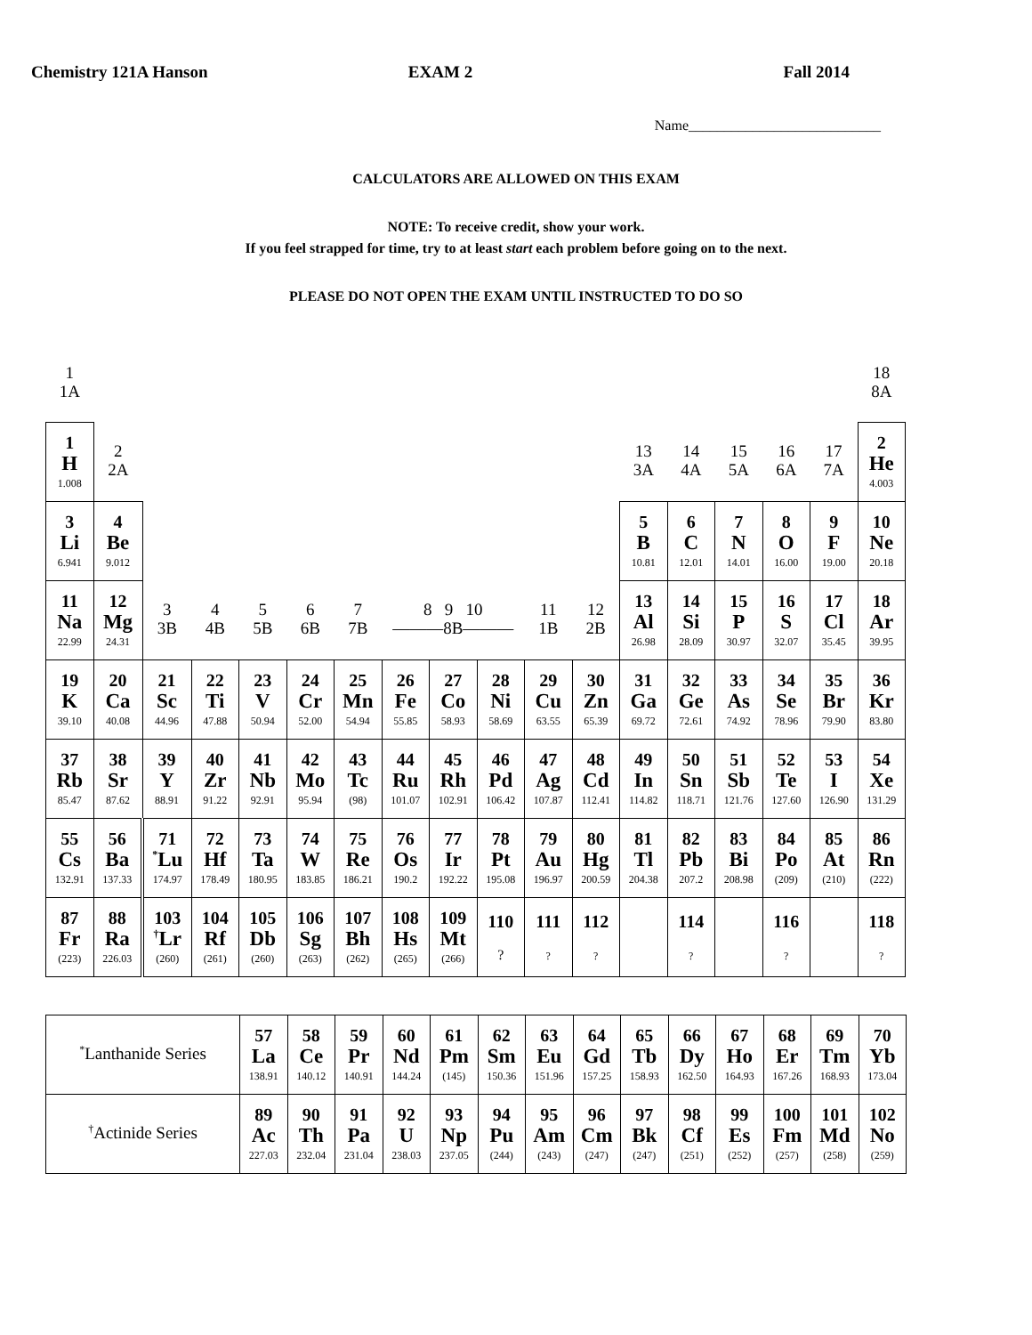Chemistry 121A Hanson EXAM 2 Fall 2014
Name___________________________
CALCULATORS ARE ALLOWED ON THIS EXAM
NOTE: To receive credit, show your work.
If you feel strapped for time, try to at least start each problem before going on to the next.
PLEASE DO NOT OPEN THE EXAM UNTIL INSTRUCTED TO DO SO
| 1 1A | | | | | | | | | | | | | | | | | 18 8A |
| 1 H 1.008 | 2 2A | | | | | | | | | | | 13 3A | 14 4A | 15 5A | 16 6A | 17 7A | 2 He 4.003 |
| 3 Li 6.941 | 4 Be 9.012 | | | | | | | | | | | 5 B 10.81 | 6 C 12.01 | 7 N 14.01 | 8 O 16.00 | 9 F 19.00 | 10 Ne 20.18 |
| 11 Na 22.99 | 12 Mg 24.31 | 3 3B | 4 4B | 5 5B | 6 6B | 7 7B | 8 9 10 ———8B——— | | | 11 1B | 12 2B | 13 Al 26.98 | 14 Si 28.09 | 15 P 30.97 | 16 S 32.07 | 17 Cl 35.45 | 18 Ar 39.95 |
| 19 K 39.10 | 20 Ca 40.08 | 21 Sc 44.96 | 22 Ti 47.88 | 23 V 50.94 | 24 Cr 52.00 | 25 Mn 54.94 | 26 Fe 55.85 | 27 Co 58.93 | 28 Ni 58.69 | 29 Cu 63.55 | 30 Zn 65.39 | 31 Ga 69.72 | 32 Ge 72.61 | 33 As 74.92 | 34 Se 78.96 | 35 Br 79.90 | 36 Kr 83.80 |
| 37 Rb 85.47 | 38 Sr 87.62 | 39 Y 88.91 | 40 Zr 91.22 | 41 Nb 92.91 | 42 Mo 95.94 | 43 Tc (98) | 44 Ru 101.07 | 45 Rh 102.91 | 46 Pd 106.42 | 47 Ag 107.87 | 48 Cd 112.41 | 49 In 114.82 | 50 Sn 118.71 | 51 Sb 121.76 | 52 Te 127.60 | 53 I 126.90 | 54 Xe 131.29 |
| 55 Cs 132.91 | 56 Ba 137.33 | 71 <sup>*</sup> Lu 174.97 | 72 Hf 178.49 | 73 Ta 180.95 | 74 W 183.85 | 75 Re 186.21 | 76 Os 190.2 | 77 Ir 192.22 | 78 Pt 195.08 | 79 Au 196.97 | 80 Hg 200.59 | 81 Tl 204.38 | 82 Pb 207.2 | 83 Bi 208.98 | 84 Po (209) | 85 At (210) | 86 Rn (222) |
| 87 Fr (223) | 88 Ra 226.03 | 103 <sup>†</sup> Lr (260) | 104 Rf (261) | 105 Db (260) | 106 Sg (263) | 107 Bh (262) | 108 Hs (265) | 109 Mt (266) | 110 ? | 111 ? | 112 ? | | 114 ? | | 116 ? | | 118 ? |
| <sup>*</sup> Lanthanide Series | 57 La 138.91 | 58 Ce 140.12 | 59 Pr 140.91 | 60 Nd 144.24 | 61 Pm (145) | 62 Sm 150.36 | 63 Eu 151.96 | 64 Gd 157.25 | 65 Tb 158.93 | 66 Dy 162.50 | 67 Ho 164.93 | 68 Er 167.26 | 69 Tm 168.93 | 70 Yb 173.04 |
| <sup>†</sup> Actinide Series | 89 Ac 227.03 | 90 Th 232.04 | 91 Pa 231.04 | 92 U 238.03 | 93 Np 237.05 | 94 Pu (244) | 95 Am (243) | 96 Cm (247) | 97 Bk (247) | 98 Cf (251) | 99 Es (252) | 100 Fm (257) | 101 Md (258) | 102 No (259) |